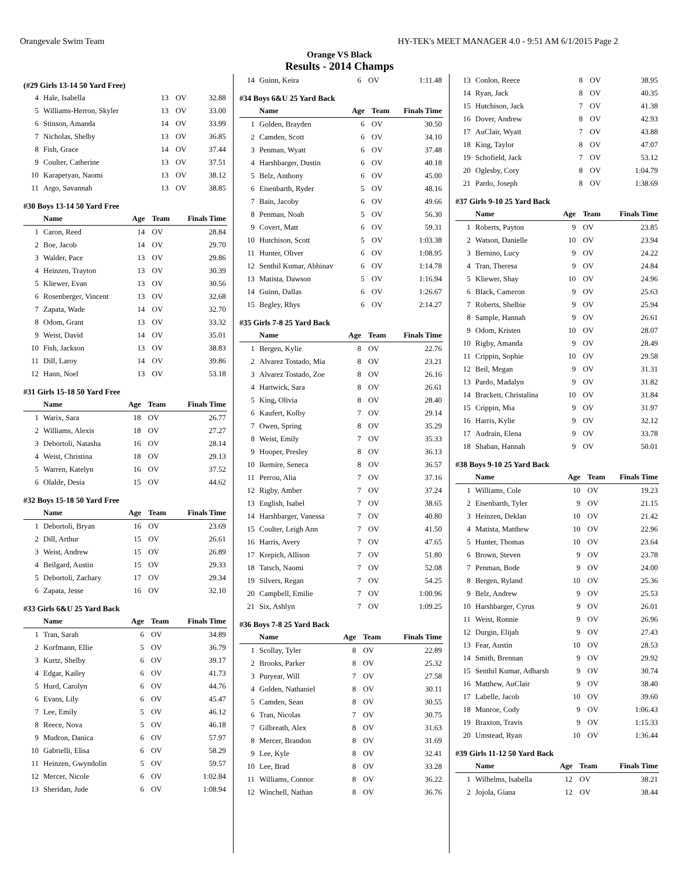Orangevale Swim Team HY-TEK's MEET MANAGER 4.0 - 9:51 AM 6/1/2015 Page 2
Orange VS Black
Results - 2014 Champs
(#29 Girls 13-14 50 Yard Free)
| 4 | Hale, Isabella | 13 | OV | 32.88 |
| 5 | Williams-Herron, Skyler | 13 | OV | 33.00 |
| 6 | Stinson, Amanda | 14 | OV | 33.99 |
| 7 | Nicholas, Shelby | 13 | OV | 36.85 |
| 8 | Fish, Grace | 14 | OV | 37.44 |
| 9 | Coulter, Catherine | 13 | OV | 37.51 |
| 10 | Karapetyan, Naomi | 13 | OV | 38.12 |
| 11 | Argo, Savannah | 13 | OV | 38.85 |
#30 Boys 13-14 50 Yard Free
| | Name | Age | Team | Finals Time |
| --- | --- | --- | --- | --- |
| 1 | Caron, Reed | 14 | OV | 28.84 |
| 2 | Boe, Jacob | 14 | OV | 29.70 |
| 3 | Walder, Pace | 13 | OV | 29.86 |
| 4 | Heinzen, Trayton | 13 | OV | 30.39 |
| 5 | Kliewer, Evan | 13 | OV | 30.56 |
| 6 | Rosenberger, Vincent | 13 | OV | 32.68 |
| 7 | Zapata, Wade | 14 | OV | 32.70 |
| 8 | Odom, Grant | 13 | OV | 33.32 |
| 9 | Weist, David | 14 | OV | 35.01 |
| 10 | Fish, Jackson | 13 | OV | 38.83 |
| 11 | Dill, Laroy | 14 | OV | 39.86 |
| 12 | Hann, Noel | 13 | OV | 53.18 |
#31 Girls 15-18 50 Yard Free
| | Name | Age | Team | Finals Time |
| --- | --- | --- | --- | --- |
| 1 | Warix, Sara | 18 | OV | 26.77 |
| 2 | Williams, Alexis | 18 | OV | 27.27 |
| 3 | Debortoli, Natasha | 16 | OV | 28.14 |
| 4 | Weist, Christina | 18 | OV | 29.13 |
| 5 | Warren, Katelyn | 16 | OV | 37.52 |
| 6 | Olalde, Desia | 15 | OV | 44.62 |
#32 Boys 15-18 50 Yard Free
| | Name | Age | Team | Finals Time |
| --- | --- | --- | --- | --- |
| 1 | Debortoli, Bryan | 16 | OV | 23.69 |
| 2 | Dill, Arthur | 15 | OV | 26.61 |
| 3 | Weist, Andrew | 15 | OV | 26.89 |
| 4 | Beilgard, Austin | 15 | OV | 29.33 |
| 5 | Debortoli, Zachary | 17 | OV | 29.34 |
| 6 | Zapata, Jesse | 16 | OV | 32.10 |
#33 Girls 6&U 25 Yard Back
| | Name | Age | Team | Finals Time |
| --- | --- | --- | --- | --- |
| 1 | Tran, Sarah | 6 | OV | 34.89 |
| 2 | Korfmann, Ellie | 5 | OV | 36.79 |
| 3 | Kurtz, Shelby | 6 | OV | 39.17 |
| 4 | Edgar, Kailey | 6 | OV | 41.73 |
| 5 | Hurd, Carolyn | 6 | OV | 44.76 |
| 6 | Evans, Lily | 6 | OV | 45.47 |
| 7 | Lee, Emily | 5 | OV | 46.12 |
| 8 | Reece, Nova | 5 | OV | 46.18 |
| 9 | Mudron, Danica | 6 | OV | 57.97 |
| 10 | Gabrielli, Elisa | 6 | OV | 58.29 |
| 11 | Heinzen, Gwyndolin | 5 | OV | 59.57 |
| 12 | Mercer, Nicole | 6 | OV | 1:02.84 |
| 13 | Sheridan, Jude | 6 | OV | 1:08.94 |
| 14 | Guinn, Keira | 6 | OV | 1:11.48 |
#34 Boys 6&U 25 Yard Back
| | Name | Age | Team | Finals Time |
| --- | --- | --- | --- | --- |
| 1 | Golden, Brayden | 6 | OV | 30.50 |
| 2 | Camden, Scott | 6 | OV | 34.10 |
| 3 | Penman, Wyatt | 6 | OV | 37.48 |
| 4 | Harshbarger, Dustin | 6 | OV | 40.18 |
| 5 | Belz, Anthony | 6 | OV | 45.00 |
| 6 | Eisenbarth, Ryder | 5 | OV | 48.16 |
| 7 | Bain, Jacoby | 6 | OV | 49.66 |
| 8 | Penman, Noah | 5 | OV | 56.30 |
| 9 | Covert, Matt | 6 | OV | 59.31 |
| 10 | Hutchison, Scott | 5 | OV | 1:03.38 |
| 11 | Hunter, Oliver | 6 | OV | 1:08.95 |
| 12 | Senthil Kumar, Abhinav | 6 | OV | 1:14.78 |
| 13 | Matista, Dawson | 5 | OV | 1:16.94 |
| 14 | Guinn, Dallas | 6 | OV | 1:26.67 |
| 15 | Begley, Rhys | 6 | OV | 2:14.27 |
#35 Girls 7-8 25 Yard Back
| | Name | Age | Team | Finals Time |
| --- | --- | --- | --- | --- |
| 1 | Bergen, Kylie | 8 | OV | 22.76 |
| 2 | Alvarez Tostado, Mia | 8 | OV | 23.21 |
| 3 | Alvarez Tostado, Zoe | 8 | OV | 26.16 |
| 4 | Hartwick, Sara | 8 | OV | 26.61 |
| 5 | King, Olivia | 8 | OV | 28.40 |
| 6 | Kaufert, Kolby | 7 | OV | 29.14 |
| 7 | Owen, Spring | 8 | OV | 35.29 |
| 8 | Weist, Emily | 7 | OV | 35.33 |
| 9 | Hooper, Presley | 8 | OV | 36.13 |
| 10 | Ikemire, Seneca | 8 | OV | 36.57 |
| 11 | Perrou, Alia | 7 | OV | 37.16 |
| 12 | Rigby, Amber | 7 | OV | 37.24 |
| 13 | English, Isabel | 7 | OV | 38.65 |
| 14 | Harshbarger, Vanessa | 7 | OV | 40.80 |
| 15 | Coulter, Leigh Ann | 7 | OV | 41.50 |
| 16 | Harris, Avery | 7 | OV | 47.65 |
| 17 | Krepich, Allison | 7 | OV | 51.80 |
| 18 | Tatsch, Naomi | 7 | OV | 52.08 |
| 19 | Silvers, Regan | 7 | OV | 54.25 |
| 20 | Campbell, Emilie | 7 | OV | 1:00.96 |
| 21 | Six, Ashlyn | 7 | OV | 1:09.25 |
#36 Boys 7-8 25 Yard Back
| | Name | Age | Team | Finals Time |
| --- | --- | --- | --- | --- |
| 1 | Scollay, Tyler | 8 | OV | 22.89 |
| 2 | Brooks, Parker | 8 | OV | 25.32 |
| 3 | Puryear, Will | 7 | OV | 27.58 |
| 4 | Golden, Nathaniel | 8 | OV | 30.11 |
| 5 | Camden, Sean | 8 | OV | 30.55 |
| 6 | Tran, Nicolas | 7 | OV | 30.75 |
| 7 | Gilbreath, Alex | 8 | OV | 31.63 |
| 8 | Mercer, Brandon | 8 | OV | 31.69 |
| 9 | Lee, Kyle | 8 | OV | 32.41 |
| 10 | Lee, Brad | 8 | OV | 33.28 |
| 11 | Williams, Connor | 8 | OV | 36.22 |
| 12 | Winchell, Nathan | 8 | OV | 36.76 |
| 13 | Conlon, Reece | 8 | OV | 38.95 |
| 14 | Ryan, Jack | 8 | OV | 40.35 |
| 15 | Hutchison, Jack | 7 | OV | 41.38 |
| 16 | Dover, Andrew | 8 | OV | 42.93 |
| 17 | AuClair, Wyatt | 7 | OV | 43.88 |
| 18 | King, Taylor | 8 | OV | 47.07 |
| 19 | Schofield, Jack | 7 | OV | 53.12 |
| 20 | Oglesby, Cory | 8 | OV | 1:04.79 |
| 21 | Pardo, Joseph | 8 | OV | 1:38.69 |
#37 Girls 9-10 25 Yard Back
| | Name | Age | Team | Finals Time |
| --- | --- | --- | --- | --- |
| 1 | Roberts, Payton | 9 | OV | 23.85 |
| 2 | Watson, Danielle | 10 | OV | 23.94 |
| 3 | Bernino, Lucy | 9 | OV | 24.22 |
| 4 | Tran, Theresa | 9 | OV | 24.84 |
| 5 | Kliewer, Shay | 10 | OV | 24.96 |
| 6 | Black, Cameron | 9 | OV | 25.63 |
| 7 | Roberts, Shelbie | 9 | OV | 25.94 |
| 8 | Sample, Hannah | 9 | OV | 26.61 |
| 9 | Odom, Kristen | 10 | OV | 28.07 |
| 10 | Rigby, Amanda | 9 | OV | 28.49 |
| 11 | Crippin, Sophie | 10 | OV | 29.58 |
| 12 | Beil, Megan | 9 | OV | 31.31 |
| 13 | Pardo, Madalyn | 9 | OV | 31.82 |
| 14 | Brackett, Christalina | 10 | OV | 31.84 |
| 15 | Crippin, Mia | 9 | OV | 31.97 |
| 16 | Harris, Kylie | 9 | OV | 32.12 |
| 17 | Audrain, Elena | 9 | OV | 33.78 |
| 18 | Shaban, Hannah | 9 | OV | 50.01 |
#38 Boys 9-10 25 Yard Back
| | Name | Age | Team | Finals Time |
| --- | --- | --- | --- | --- |
| 1 | Williams, Cole | 10 | OV | 19.23 |
| 2 | Eisenbarth, Tyler | 9 | OV | 21.15 |
| 3 | Heinzen, Deklan | 10 | OV | 21.42 |
| 4 | Matista, Matthew | 10 | OV | 22.96 |
| 5 | Hunter, Thomas | 10 | OV | 23.64 |
| 6 | Brown, Steven | 9 | OV | 23.78 |
| 7 | Penman, Bode | 9 | OV | 24.00 |
| 8 | Bergen, Ryland | 10 | OV | 25.36 |
| 9 | Belz, Andrew | 9 | OV | 25.53 |
| 10 | Harshbarger, Cyrus | 9 | OV | 26.01 |
| 11 | Weist, Ronnie | 9 | OV | 26.96 |
| 12 | Durgin, Elijah | 9 | OV | 27.43 |
| 13 | Fear, Austin | 10 | OV | 28.53 |
| 14 | Smith, Brennan | 9 | OV | 29.92 |
| 15 | Senthil Kumar, Adharsh | 9 | OV | 30.74 |
| 16 | Matthew, AuClair | 9 | OV | 38.40 |
| 17 | Labelle, Jacob | 10 | OV | 39.60 |
| 18 | Munroe, Cody | 9 | OV | 1:06.43 |
| 19 | Braxton, Travis | 9 | OV | 1:15.33 |
| 20 | Umstead, Ryan | 10 | OV | 1:36.44 |
#39 Girls 11-12 50 Yard Back
| | Name | Age | Team | Finals Time |
| --- | --- | --- | --- | --- |
| 1 | Wilhelms, Isabella | 12 | OV | 38.21 |
| 2 | Jojola, Giana | 12 | OV | 38.44 |